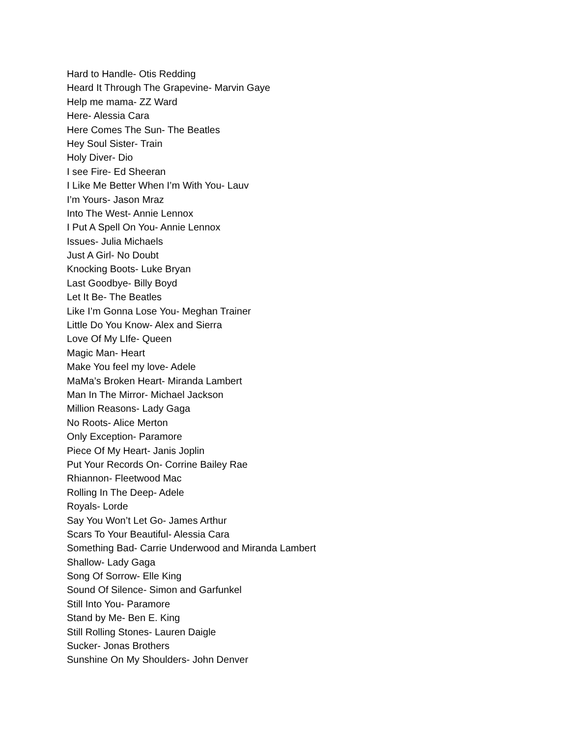Hard to Handle- Otis Redding
Heard It Through The Grapevine- Marvin Gaye
Help me mama- ZZ Ward
Here- Alessia Cara
Here Comes The Sun- The Beatles
Hey Soul Sister- Train
Holy Diver- Dio
I see Fire- Ed Sheeran
I Like Me Better When I’m With You- Lauv
I’m Yours- Jason Mraz
Into The West- Annie Lennox
I Put A Spell On You- Annie Lennox
Issues- Julia Michaels
Just A Girl- No Doubt
Knocking Boots- Luke Bryan
Last Goodbye- Billy Boyd
Let It Be- The Beatles
Like I’m Gonna Lose You- Meghan Trainer
Little Do You Know- Alex and Sierra
Love Of My LIfe- Queen
Magic Man- Heart
Make You feel my love- Adele
MaMa’s Broken Heart- Miranda Lambert
Man In The Mirror- Michael Jackson
Million Reasons- Lady Gaga
No Roots- Alice Merton
Only Exception- Paramore
Piece Of My Heart- Janis Joplin
Put Your Records On- Corrine Bailey Rae
Rhiannon- Fleetwood Mac
Rolling In The Deep- Adele
Royals- Lorde
Say You Won’t Let Go- James Arthur
Scars To Your Beautiful- Alessia Cara
Something Bad- Carrie Underwood and Miranda Lambert
Shallow- Lady Gaga
Song Of Sorrow- Elle King
Sound Of Silence- Simon and Garfunkel
Still Into You- Paramore
Stand by Me- Ben E. King
Still Rolling Stones- Lauren Daigle
Sucker- Jonas Brothers
Sunshine On My Shoulders- John Denver